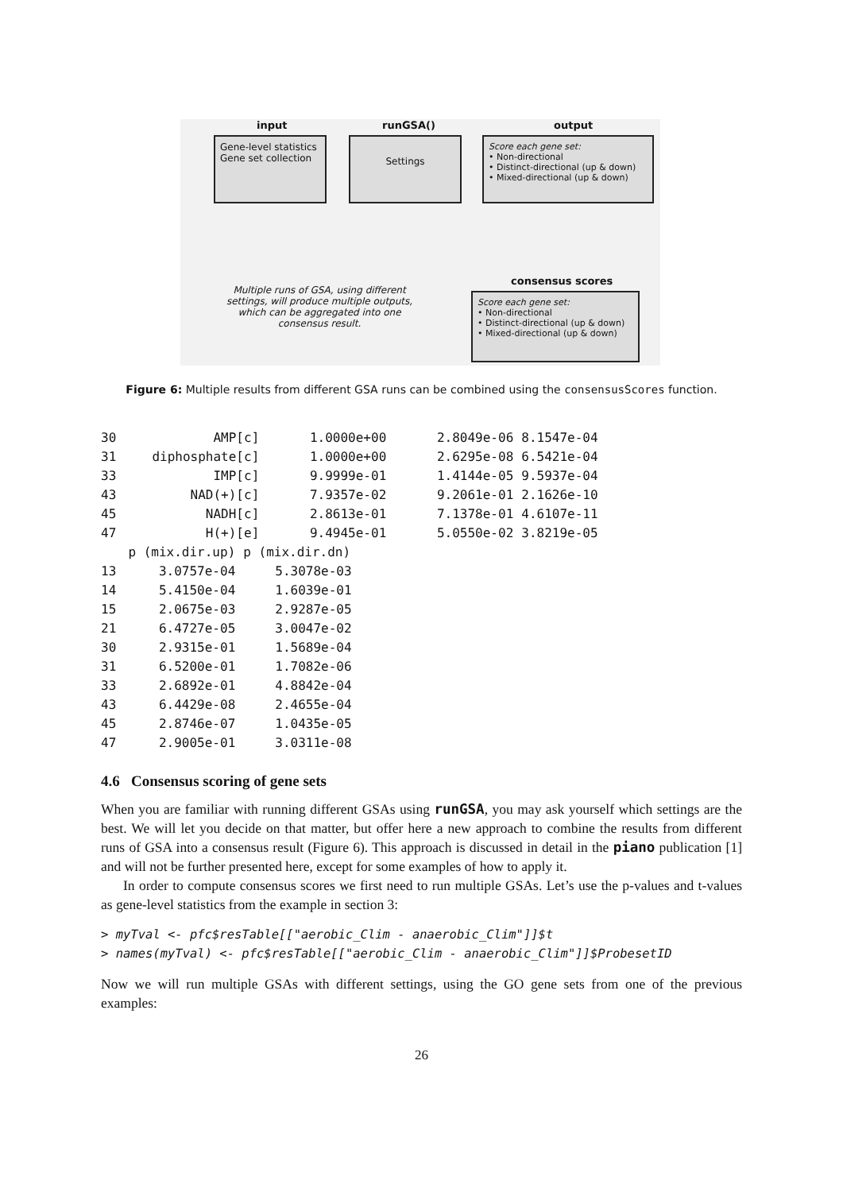input runGSA() output
Gene-level statistics
Gene set collection
Settings
Score each gene set:
• Non-directional
• Distinct-directional (up & down)
• Mixed-directional (up & down)
consensus scores
Multiple runs of GSA, using different settings, will produce multiple outputs, which can be aggregated into one consensus result.
Score each gene set:
• Non-directional
• Distinct-directional (up & down)
• Mixed-directional (up & down)
Figure 6: Multiple results from different GSA runs can be combined using the consensusScores function.
| 30 | AMP[c] | 1.0000e+00 | 2.8049e-06 | 8.1547e-04 |
| 31 | diphosphate[c] | 1.0000e+00 | 2.6295e-08 | 6.5421e-04 |
| 33 | IMP[c] | 9.9999e-01 | 1.4144e-05 | 9.5937e-04 |
| 43 | NAD(+)[c] | 7.9357e-02 | 9.2061e-01 | 2.1626e-10 |
| 45 | NADH[c] | 2.8613e-01 | 7.1378e-01 | 4.6107e-11 |
| 47 | H(+)[e] | 9.4945e-01 | 5.0550e-02 | 3.8219e-05 |
| | p (mix.dir.up) | p (mix.dir.dn) |
| --- | --- | --- |
| 13 | 3.0757e-04 | 5.3078e-03 |
| 14 | 5.4150e-04 | 1.6039e-01 |
| 15 | 2.0675e-03 | 2.9287e-05 |
| 21 | 6.4727e-05 | 3.0047e-02 |
| 30 | 2.9315e-01 | 1.5689e-04 |
| 31 | 6.5200e-01 | 1.7082e-06 |
| 33 | 2.6892e-01 | 4.8842e-04 |
| 43 | 6.4429e-08 | 2.4655e-04 |
| 45 | 2.8746e-07 | 1.0435e-05 |
| 47 | 2.9005e-01 | 3.0311e-08 |
4.6 Consensus scoring of gene sets
When you are familiar with running different GSAs using runGSA, you may ask yourself which settings are the best. We will let you decide on that matter, but offer here a new approach to combine the results from different runs of GSA into a consensus result (Figure 6). This approach is discussed in detail in the piano publication [1] and will not be further presented here, except for some examples of how to apply it.
In order to compute consensus scores we first need to run multiple GSAs. Let’s use the p-values and t-values as gene-level statistics from the example in section 3:
> myTval <- pfc$resTable[["aerobic_Clim - anaerobic_Clim"]]$t
> names(myTval) <- pfc$resTable[["aerobic_Clim - anaerobic_Clim"]]$ProbesetID
Now we will run multiple GSAs with different settings, using the GO gene sets from one of the previous examples:
26